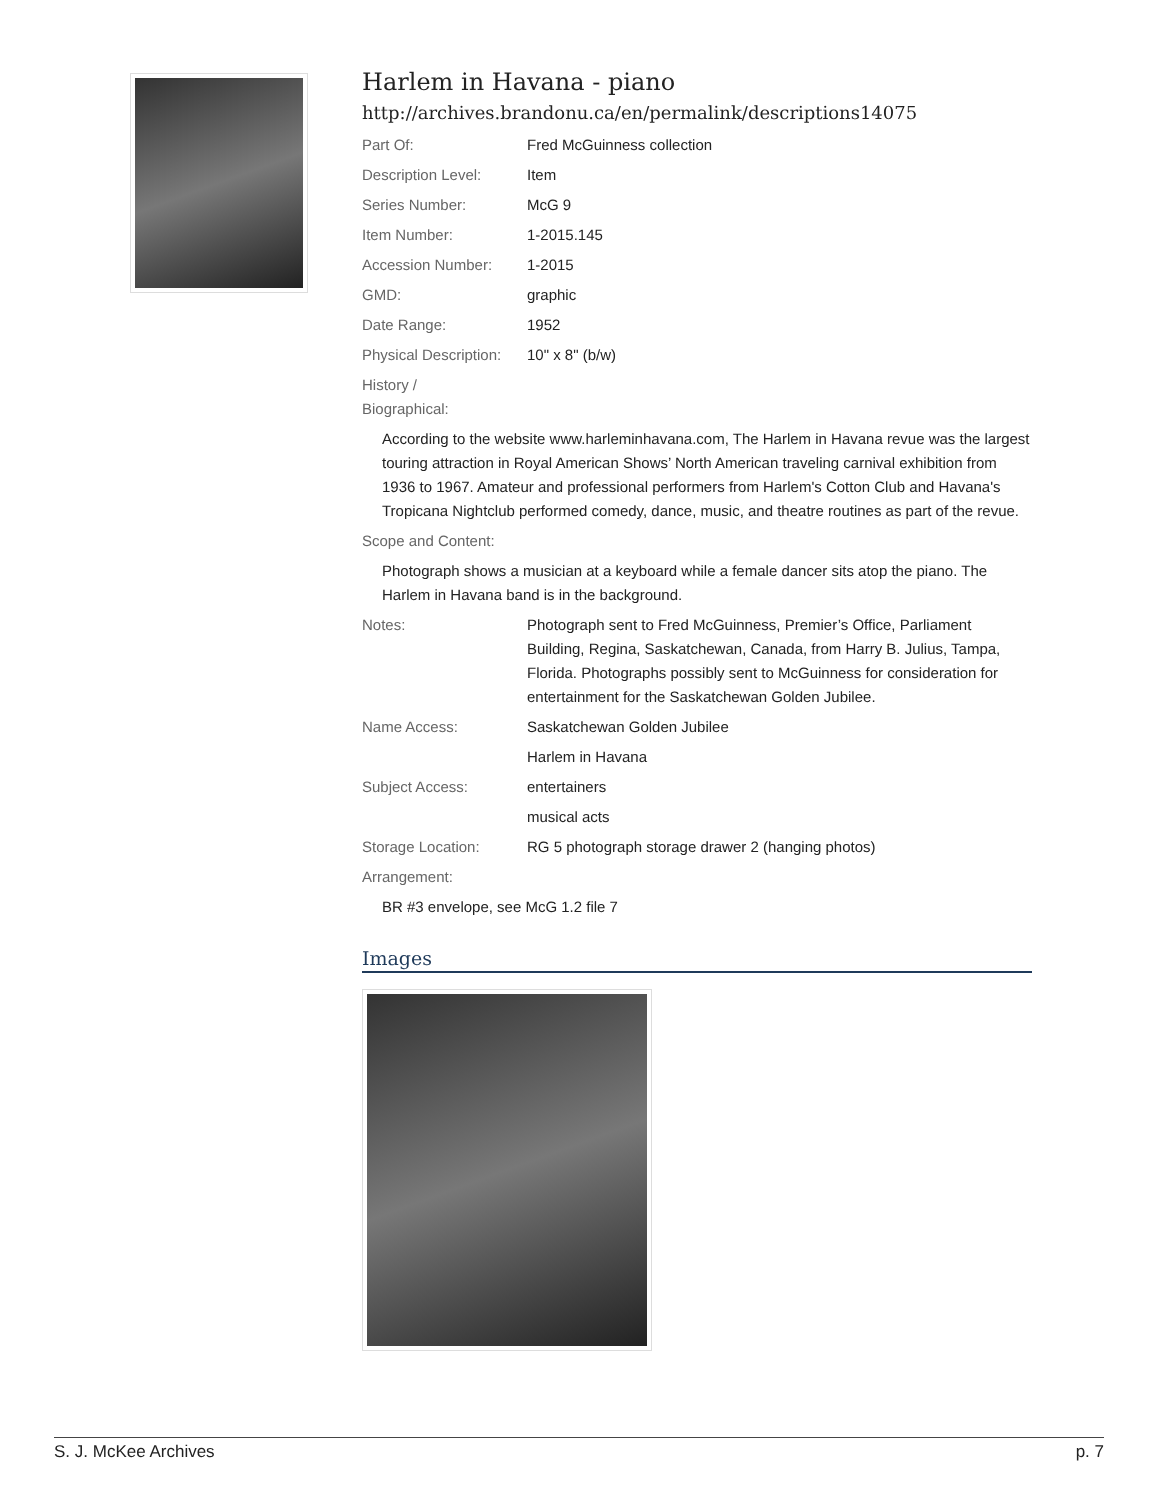Harlem in Havana - piano
http://archives.brandonu.ca/en/permalink/descriptions14075
Part Of: Fred McGuinness collection
Description Level: Item
Series Number: McG 9
Item Number: 1-2015.145
Accession Number: 1-2015
GMD: graphic
Date Range: 1952
Physical Description:
10" x 8" (b/w)
History /
Biographical:
According to the website www.harleminhavana.com, The Harlem in Havana revue was the largest touring attraction in Royal American Shows’ North American traveling carnival exhibition from 1936 to 1967. Amateur and professional performers from Harlem's Cotton Club and Havana's Tropicana Nightclub performed comedy, dance, music, and theatre routines as part of the revue.
Scope and Content:
Photograph shows a musician at a keyboard while a female dancer sits atop the piano. The Harlem in Havana band is in the background.
Notes: Photograph sent to Fred McGuinness, Premier’s Office, Parliament Building, Regina, Saskatchewan, Canada, from Harry B. Julius, Tampa, Florida. Photographs possibly sent to McGuinness for consideration for entertainment for the Saskatchewan Golden Jubilee.
Name Access: Saskatchewan Golden Jubilee
Harlem in Havana
Subject Access: entertainers
musical acts
Storage Location: RG 5 photograph storage drawer 2 (hanging photos)
Arrangement:
BR #3 envelope, see McG 1.2 file 7
Images
S. J. McKee Archives p. 7